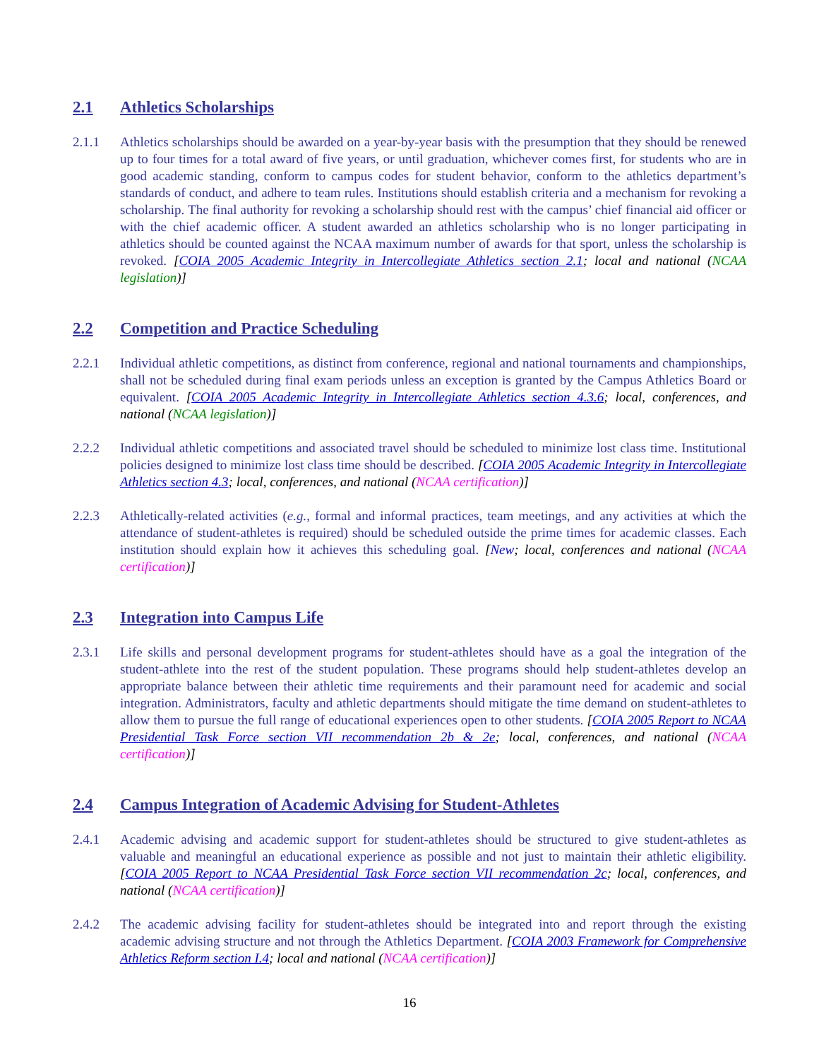2.1 Athletics Scholarships
2.1.1 Athletics scholarships should be awarded on a year-by-year basis with the presumption that they should be renewed up to four times for a total award of five years, or until graduation, whichever comes first, for students who are in good academic standing, conform to campus codes for student behavior, conform to the athletics department’s standards of conduct, and adhere to team rules. Institutions should establish criteria and a mechanism for revoking a scholarship. The final authority for revoking a scholarship should rest with the campus’ chief financial aid officer or with the chief academic officer. A student awarded an athletics scholarship who is no longer participating in athletics should be counted against the NCAA maximum number of awards for that sport, unless the scholarship is revoked. [COIA 2005 Academic Integrity in Intercollegiate Athletics section 2.1; local and national (NCAA legislation)]
2.2 Competition and Practice Scheduling
2.2.1 Individual athletic competitions, as distinct from conference, regional and national tournaments and championships, shall not be scheduled during final exam periods unless an exception is granted by the Campus Athletics Board or equivalent. [COIA 2005 Academic Integrity in Intercollegiate Athletics section 4.3.6; local, conferences, and national (NCAA legislation)]
2.2.2 Individual athletic competitions and associated travel should be scheduled to minimize lost class time. Institutional policies designed to minimize lost class time should be described. [COIA 2005 Academic Integrity in Intercollegiate Athletics section 4.3; local, conferences, and national (NCAA certification)]
2.2.3 Athletically-related activities (e.g., formal and informal practices, team meetings, and any activities at which the attendance of student-athletes is required) should be scheduled outside the prime times for academic classes. Each institution should explain how it achieves this scheduling goal. [New; local, conferences and national (NCAA certification)]
2.3 Integration into Campus Life
2.3.1 Life skills and personal development programs for student-athletes should have as a goal the integration of the student-athlete into the rest of the student population. These programs should help student-athletes develop an appropriate balance between their athletic time requirements and their paramount need for academic and social integration. Administrators, faculty and athletic departments should mitigate the time demand on student-athletes to allow them to pursue the full range of educational experiences open to other students. [COIA 2005 Report to NCAA Presidential Task Force section VII recommendation 2b & 2e; local, conferences, and national (NCAA certification)]
2.4 Campus Integration of Academic Advising for Student-Athletes
2.4.1 Academic advising and academic support for student-athletes should be structured to give student-athletes as valuable and meaningful an educational experience as possible and not just to maintain their athletic eligibility. [COIA 2005 Report to NCAA Presidential Task Force section VII recommendation 2c; local, conferences, and national (NCAA certification)]
2.4.2 The academic advising facility for student-athletes should be integrated into and report through the existing academic advising structure and not through the Athletics Department. [COIA 2003 Framework for Comprehensive Athletics Reform section I.4; local and national (NCAA certification)]
16